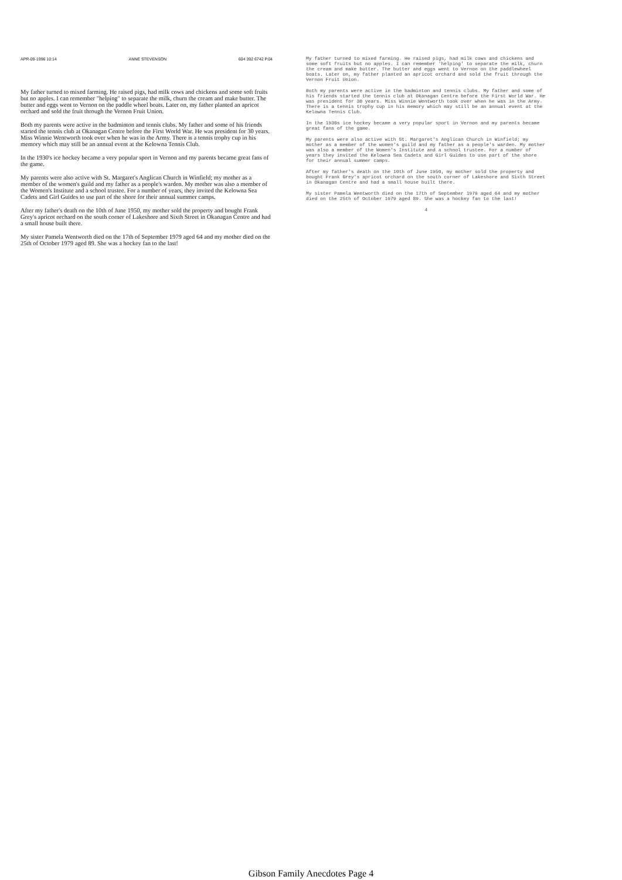APR-09-1996 10:14 ANNE STEVENSON 604 392 6742 P.04
My father turned to mixed farming. He raised pigs, had milk cows and chickens and some soft fruits but no apples. I can remember "helping" to separate the milk, churn the cream and make butter. The butter and eggs went to Vernon on the paddle wheel boats. Later on, my father planted an apricot orchard and sold the fruit through the Vernon Fruit Union.
Both my parents were active in the badminton and tennis clubs. My father and some of his friends started the tennis club at Okanagan Centre before the First World War. He was president for 30 years. Miss Winnie Wentworth took over when he was in the Army. There is a tennis trophy cup in his memory which may still be an annual event at the Kelowna Tennis Club.
In the 1930's ice hockey became a very popular sport in Vernon and my parents became great fans of the game.
My parents were also active with St. Margaret's Anglican Church in Winfield; my mother as a member of the women's guild and my father as a people's warden. My mother was also a member of the Women's Institute and a school trustee. For a number of years, they invited the Kelowna Sea Cadets and Girl Guides to use part of the shore for their annual summer camps.
After my father's death on the 10th of June 1950, my mother sold the property and bought Frank Grey's apricot orchard on the south corner of Lakeshore and Sixth Street in Okanagan Centre and had a small house built there.
My sister Pamela Wentworth died on the 17th of September 1979 aged 64 and my mother died on the 25th of October 1979 aged 89. She was a hockey fan to the last!
My father turned to mixed farming. He raised pigs, had milk cows and chickens and some soft fruits but no apples. I can remember 'helping' to separate the milk, churn the cream and make butter. The butter and eggs went to Vernon on the paddlewheel boats. Later on, my father planted an apricot orchard and sold the fruit through the Vernon Fruit Union.
Both my parents were active in the badminton and tennis clubs. My father and some of his friends started the tennis club at Okanagan Centre before the First World War. He was president for 30 years. Miss Winnie Wentworth took over when he was in the Army. There is a tennis trophy cup in his memory which may still be an annual event at the Kelowna Tennis Club.
In the 1930s ice hockey became a very popular sport in Vernon and my parents became great fans of the game.
My parents were also active with St. Margaret's Anglican Church in Winfield; my mother as a member of the women's guild and my father as a people's warden. My mother was also a member of the Women's Institute and a school trustee. For a number of years they invited the Kelowna Sea Cadets and Girl Guides to use part of the shore for their annual summer camps.
After my father's death on the 10th of June 1950, my mother sold the property and bought Frank Grey's apricot orchard on the south corner of Lakeshore and Sixth Street in Okanagan Centre and had a small house built there.
My sister Pamela Wentworth died on the 17th of September 1979 aged 64 and my mother died on the 25th of October 1979 aged 89. She was a hockey fan to the last!
4
Gibson Family Anecdotes Page 4